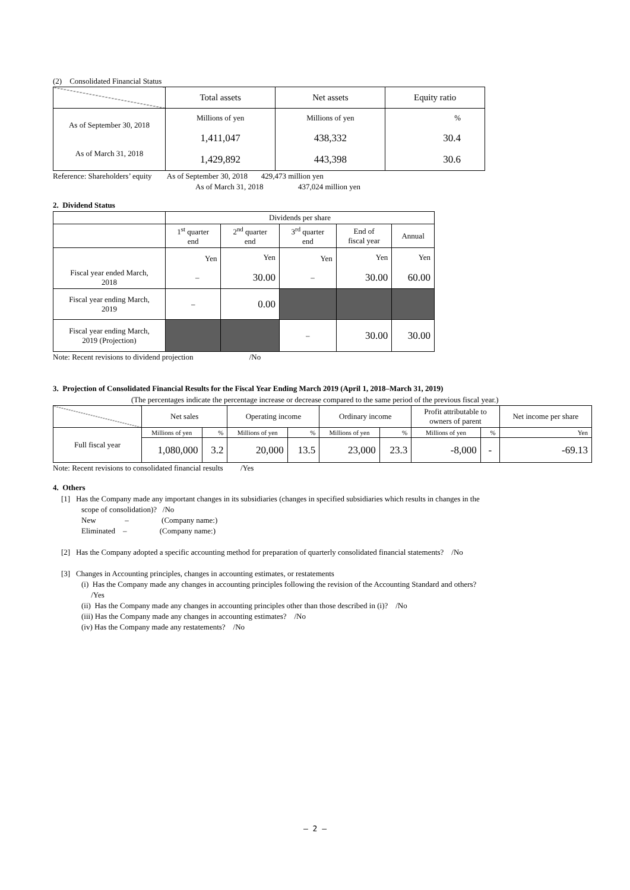(2) Consolidated Financial Status
| | Total assets | Net assets | Equity ratio |
| As of September 30, 2018 As of March 31, 2018 | Millions of yen 1,411,047 1,429,892 | Millions of yen 438,332 443,398 | % 30.4 30.6 |
Reference: Shareholders’ equity As of September 30, 2018 429,473 million yen
As of March 31, 2018 437,024 million yen
2. Dividend Status
| | Dividends per share | | | | |
| | 1<sup>st</sup> quarter end | 2<sup>nd</sup> quarter end | 3<sup>rd</sup> quarter end | End of fiscal year | Annual |
| Fiscal year ended March, 2018 | Yen – | Yen 30.00 | Yen – | Yen 30.00 | Yen 60.00 |
| Fiscal year ending March, 2019 | – | 0.00 | | | |
| Fiscal year ending March, 2019 (Projection) | | | – | 30.00 | 30.00 |
Note: Recent revisions to dividend projection /No
3. Projection of Consolidated Financial Results for the Fiscal Year Ending March 2019 (April 1, 2018–March 31, 2019)
(The percentages indicate the percentage increase or decrease compared to the same period of the previous fiscal year.)
| | Net sales | | Operating income | | Ordinary income | | Profit attributable to owners of parent | | Net income per share |
| Full fiscal year | Millions of yen | % | Millions of yen | % | Millions of yen | % | Millions of yen | % | Yen |
| | 1,080,000 | 3.2 | 20,000 | 13.5 | 23,000 | 23.3 | -8,000 | - | -69.13 |
Note: Recent revisions to consolidated financial results /Yes
4. Others
[1] Has the Company made any important changes in its subsidiaries (changes in specified subsidiaries which results in changes in the
scope of consolidation)? /No
New – (Company name:)
Eliminated – (Company name:)
[2] Has the Company adopted a specific accounting method for preparation of quarterly consolidated financial statements? /No
[3] Changes in Accounting principles, changes in accounting estimates, or restatements
(i) Has the Company made any changes in accounting principles following the revision of the Accounting Standard and others?
/Yes
(ii) Has the Company made any changes in accounting principles other than those described in (i)? /No
(iii) Has the Company made any changes in accounting estimates? /No
(iv) Has the Company made any restatements? /No
– 2 –